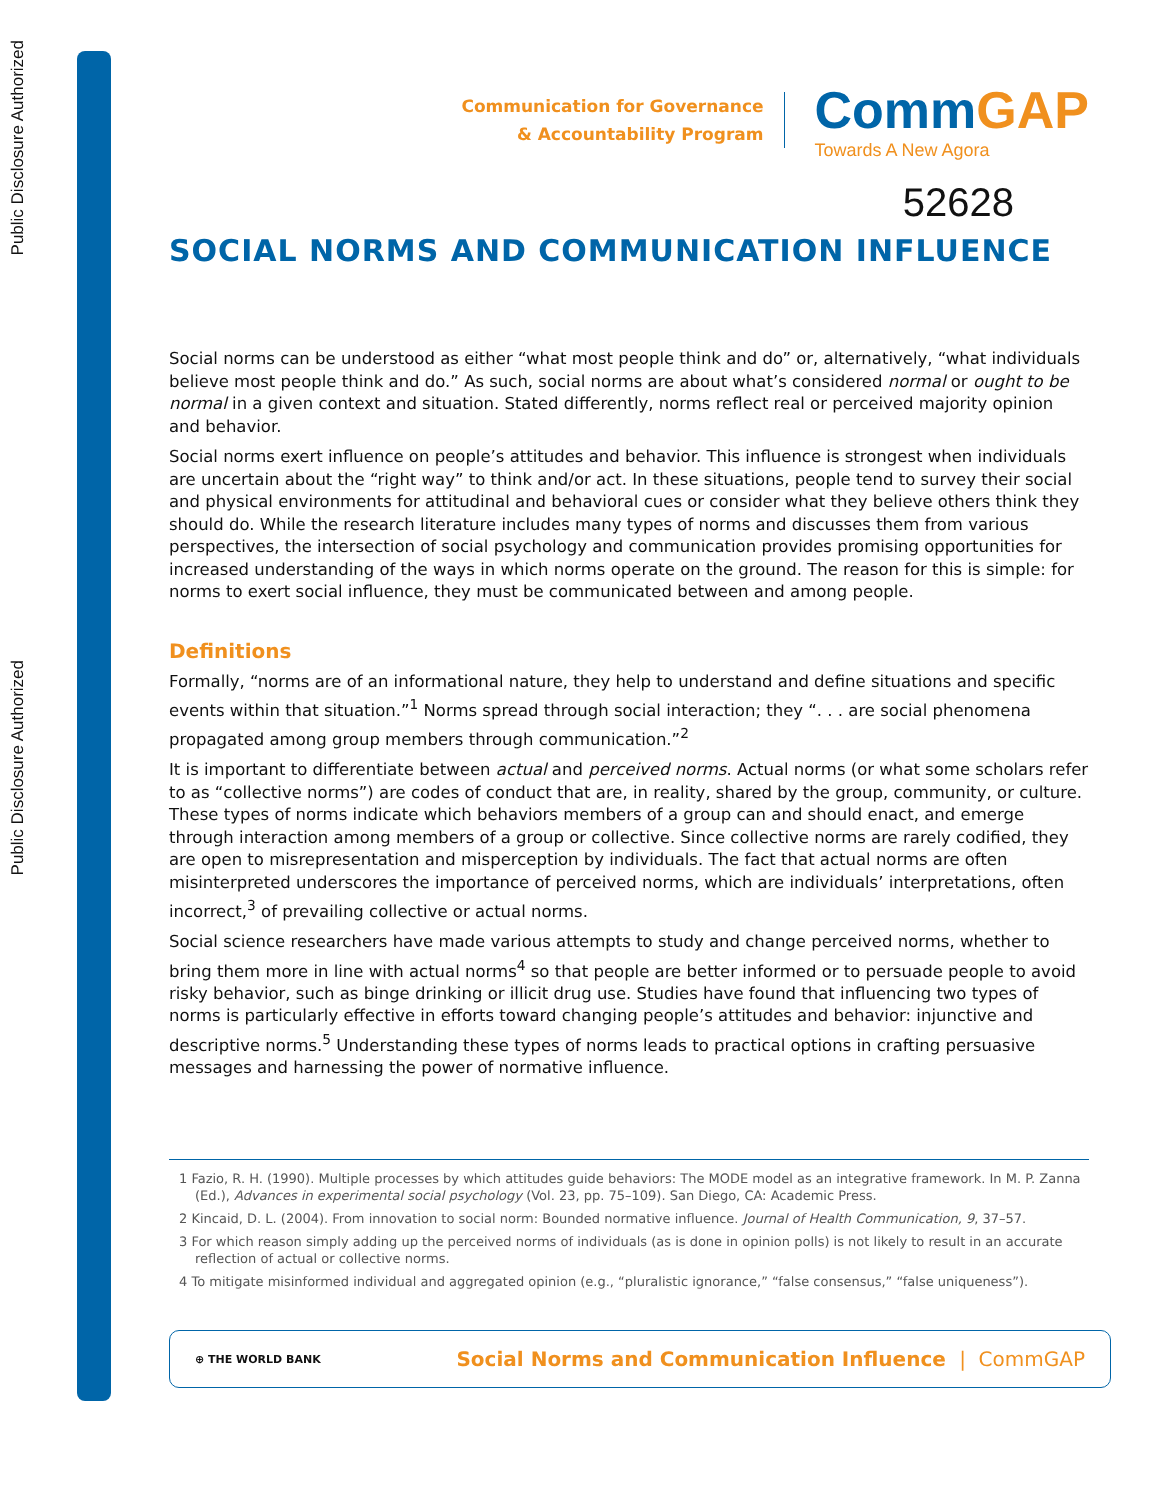Public Disclosure Authorized
Public Disclosure Authorized
Communication for Governance
& Accountability Program
CommGAP
Towards A New Agora
52628
SOCIAL NORMS AND COMMUNICATION INFLUENCE
Social norms can be understood as either “what most people think and do” or, alternatively, “what individuals believe most people think and do.” As such, social norms are about what’s considered normal or ought to be normal in a given context and situation. Stated differently, norms reflect real or perceived majority opinion and behavior.
Social norms exert influence on people’s attitudes and behavior. This influence is strongest when individuals are uncertain about the “right way” to think and/or act. In these situations, people tend to survey their social and physical environments for attitudinal and behavioral cues or consider what they believe others think they should do. While the research literature includes many types of norms and discusses them from various perspectives, the intersection of social psychology and communication provides promising opportunities for increased understanding of the ways in which norms operate on the ground. The reason for this is simple: for norms to exert social influence, they must be communicated between and among people.
Definitions
Formally, “norms are of an informational nature, they help to understand and define situations and specific events within that situation.”<sup>1</sup> Norms spread through social interaction; they “. . . are social phenomena propagated among group members through communication.”<sup>2</sup>
It is important to differentiate between actual and perceived norms. Actual norms (or what some scholars refer to as “collective norms”) are codes of conduct that are, in reality, shared by the group, community, or culture. These types of norms indicate which behaviors members of a group can and should enact, and emerge through interaction among members of a group or collective. Since collective norms are rarely codified, they are open to misrepresentation and misperception by individuals. The fact that actual norms are often misinterpreted underscores the importance of perceived norms, which are individuals’ interpretations, often incorrect,<sup>3</sup> of prevailing collective or actual norms.
Social science researchers have made various attempts to study and change perceived norms, whether to bring them more in line with actual norms<sup>4</sup> so that people are better informed or to persuade people to avoid risky behavior, such as binge drinking or illicit drug use. Studies have found that influencing two types of norms is particularly effective in efforts toward changing people’s attitudes and behavior: injunctive and descriptive norms.<sup>5</sup> Understanding these types of norms leads to practical options in crafting persuasive messages and harnessing the power of normative influence.
1 Fazio, R. H. (1990). Multiple processes by which attitudes guide behaviors: The MODE model as an integrative framework. In M. P. Zanna (Ed.), Advances in experimental social psychology (Vol. 23, pp. 75–109). San Diego, CA: Academic Press.
2 Kincaid, D. L. (2004). From innovation to social norm: Bounded normative influence. Journal of Health Communication, 9, 37–57.
3 For which reason simply adding up the perceived norms of individuals (as is done in opinion polls) is not likely to result in an accurate reflection of actual or collective norms.
4 To mitigate misinformed individual and aggregated opinion (e.g., “pluralistic ignorance,” “false consensus,” “false uniqueness”).
⊕ THE WORLD BANK
Social Norms and Communication Influence | CommGAP